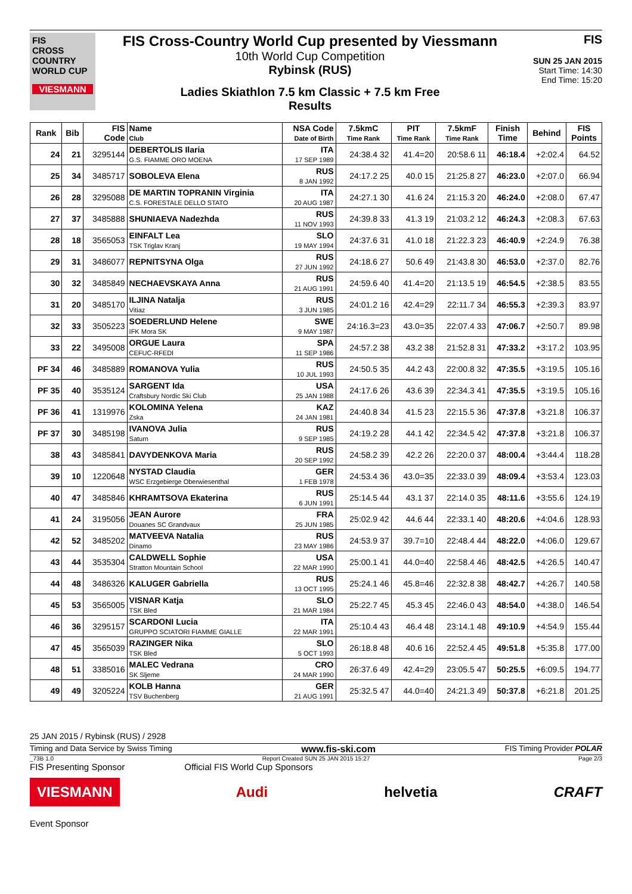FIS
CROSS COUNTRY WORLD CUP
VIESMANN
FIS Cross-Country World Cup presented by Viessmann
10th World Cup Competition
Rybinsk (RUS)
Ladies Skiathlon 7.5 km Classic + 7.5 km Free
Results
FIS
SUN 25 JAN 2015
Start Time: 14:30
End Time: 15:20
| Rank | Bib | FIS Code | Name Club | NSA Code Date of Birth | 7.5kmC Time Rank | PIT Time Rank | 7.5kmF Time Rank | Finish Time | Behind | FIS Points |
| --- | --- | --- | --- | --- | --- | --- | --- | --- | --- | --- |
| 24 | 21 | 3295144 | DEBERTOLIS Ilaria G.S. FIAMME ORO MOENA | ITA 17 SEP 1989 | 24:38.4 32 | 41.4=20 | 20:58.6 11 | 46:18.4 | +2:02.4 | 64.52 |
| 25 | 34 | 3485717 | SOBOLEVA Elena | RUS 8 JAN 1992 | 24:17.2 25 | 40.0 15 | 21:25.8 27 | 46:23.0 | +2:07.0 | 66.94 |
| 26 | 28 | 3295088 | DE MARTIN TOPRANIN Virginia C.S. FORESTALE DELLO STATO | ITA 20 AUG 1987 | 24:27.1 30 | 41.6 24 | 21:15.3 20 | 46:24.0 | +2:08.0 | 67.47 |
| 27 | 37 | 3485888 | SHUNIAEVA Nadezhda | RUS 11 NOV 1993 | 24:39.8 33 | 41.3 19 | 21:03.2 12 | 46:24.3 | +2:08.3 | 67.63 |
| 28 | 18 | 3565053 | EINFALT Lea TSK Triglav Kranj | SLO 19 MAY 1994 | 24:37.6 31 | 41.0 18 | 21:22.3 23 | 46:40.9 | +2:24.9 | 76.38 |
| 29 | 31 | 3486077 | REPNITSYNA Olga | RUS 27 JUN 1992 | 24:18.6 27 | 50.6 49 | 21:43.8 30 | 46:53.0 | +2:37.0 | 82.76 |
| 30 | 32 | 3485849 | NECHAEVSKAYA Anna | RUS 21 AUG 1991 | 24:59.6 40 | 41.4=20 | 21:13.5 19 | 46:54.5 | +2:38.5 | 83.55 |
| 31 | 20 | 3485170 | ILJINA Natalja Vitiaz | RUS 3 JUN 1985 | 24:01.2 16 | 42.4=29 | 22:11.7 34 | 46:55.3 | +2:39.3 | 83.97 |
| 32 | 33 | 3505223 | SOEDERLUND Helene IFK Mora SK | SWE 9 MAY 1987 | 24:16.3=23 | 43.0=35 | 22:07.4 33 | 47:06.7 | +2:50.7 | 89.98 |
| 33 | 22 | 3495008 | ORGUE Laura CEFUC-RFEDI | SPA 11 SEP 1986 | 24:57.2 38 | 43.2 38 | 21:52.8 31 | 47:33.2 | +3:17.2 | 103.95 |
| PF 34 | 46 | 3485889 | ROMANOVA Yulia | RUS 10 JUL 1993 | 24:50.5 35 | 44.2 43 | 22:00.8 32 | 47:35.5 | +3:19.5 | 105.16 |
| PF 35 | 40 | 3535124 | SARGENT Ida Craftsbury Nordic Ski Club | USA 25 JAN 1988 | 24:17.6 26 | 43.6 39 | 22:34.3 41 | 47:35.5 | +3:19.5 | 105.16 |
| PF 36 | 41 | 1319976 | KOLOMINA Yelena Zska | KAZ 24 JAN 1981 | 24:40.8 34 | 41.5 23 | 22:15.5 36 | 47:37.8 | +3:21.8 | 106.37 |
| PF 37 | 30 | 3485198 | IVANOVA Julia Saturn | RUS 9 SEP 1985 | 24:19.2 28 | 44.1 42 | 22:34.5 42 | 47:37.8 | +3:21.8 | 106.37 |
| 38 | 43 | 3485841 | DAVYDENKOVA Maria | RUS 20 SEP 1992 | 24:58.2 39 | 42.2 26 | 22:20.0 37 | 48:00.4 | +3:44.4 | 118.28 |
| 39 | 10 | 1220648 | NYSTAD Claudia WSC Erzgebierge Oberwiesenthal | GER 1 FEB 1978 | 24:53.4 36 | 43.0=35 | 22:33.0 39 | 48:09.4 | +3:53.4 | 123.03 |
| 40 | 47 | 3485846 | KHRAMTSOVA Ekaterina | RUS 6 JUN 1991 | 25:14.5 44 | 43.1 37 | 22:14.0 35 | 48:11.6 | +3:55.6 | 124.19 |
| 41 | 24 | 3195056 | JEAN Aurore Douanes SC Grandvaux | FRA 25 JUN 1985 | 25:02.9 42 | 44.6 44 | 22:33.1 40 | 48:20.6 | +4:04.6 | 128.93 |
| 42 | 52 | 3485202 | MATVEEVA Natalia Dinamo | RUS 23 MAY 1986 | 24:53.9 37 | 39.7=10 | 22:48.4 44 | 48:22.0 | +4:06.0 | 129.67 |
| 43 | 44 | 3535304 | CALDWELL Sophie Stratton Mountain School | USA 22 MAR 1990 | 25:00.1 41 | 44.0=40 | 22:58.4 46 | 48:42.5 | +4:26.5 | 140.47 |
| 44 | 48 | 3486326 | KALUGER Gabriella | RUS 13 OCT 1995 | 25:24.1 46 | 45.8=46 | 22:32.8 38 | 48:42.7 | +4:26.7 | 140.58 |
| 45 | 53 | 3565005 | VISNAR Katja TSK Bled | SLO 21 MAR 1984 | 25:22.7 45 | 45.3 45 | 22:46.0 43 | 48:54.0 | +4:38.0 | 146.54 |
| 46 | 36 | 3295157 | SCARDONI Lucia GRUPPO SCIATORI FIAMME GIALLE | ITA 22 MAR 1991 | 25:10.4 43 | 46.4 48 | 23:14.1 48 | 49:10.9 | +4:54.9 | 155.44 |
| 47 | 45 | 3565039 | RAZINGER Nika TSK Bled | SLO 5 OCT 1993 | 26:18.8 48 | 40.6 16 | 22:52.4 45 | 49:51.8 | +5:35.8 | 177.00 |
| 48 | 51 | 3385016 | MALEC Vedrana SK Sljeme | CRO 24 MAR 1990 | 26:37.6 49 | 42.4=29 | 23:05.5 47 | 50:25.5 | +6:09.5 | 194.77 |
| 49 | 49 | 3205224 | KOLB Hanna TSV Buchenberg | GER 21 AUG 1991 | 25:32.5 47 | 44.0=40 | 24:21.3 49 | 50:37.8 | +6:21.8 | 201.25 |
25 JAN 2015 / Rybinsk (RUS) / 2928
Timing and Data Service by Swiss Timing www.fis-ski.com FIS Timing Provider POLAR
_73B 1.0 Report Created SUN 25 JAN 2015 15:27 Page 2/3
FIS Presenting Sponsor Official FIS World Cup Sponsors
VIESMANN Audi helvetia CRAFT
Event Sponsor